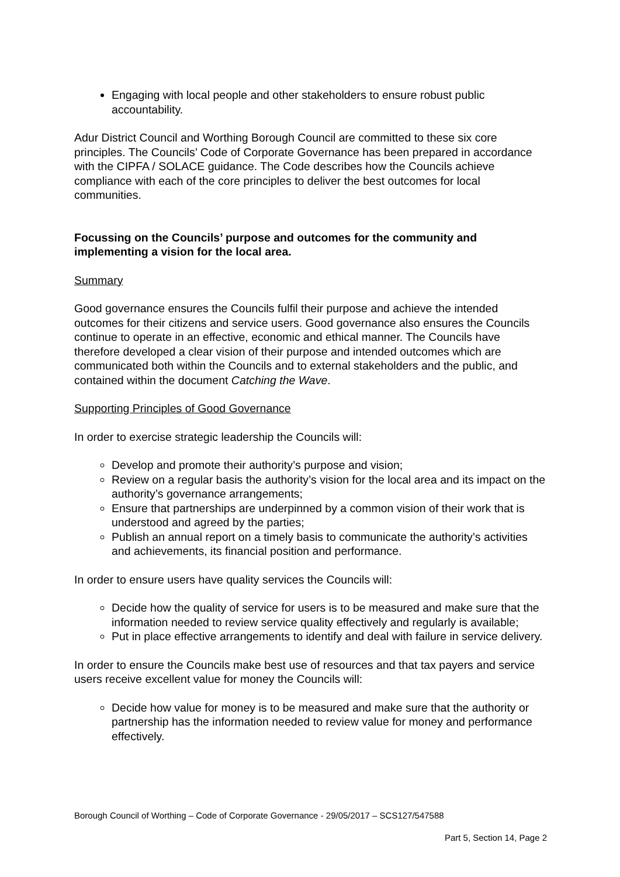Engaging with local people and other stakeholders to ensure robust public accountability.
Adur District Council and Worthing Borough Council are committed to these six core principles. The Councils’ Code of Corporate Governance has been prepared in accordance with the CIPFA / SOLACE guidance. The Code describes how the Councils achieve compliance with each of the core principles to deliver the best outcomes for local communities.
Focussing on the Councils’ purpose and outcomes for the community and implementing a vision for the local area.
Summary
Good governance ensures the Councils fulfil their purpose and achieve the intended outcomes for their citizens and service users. Good governance also ensures the Councils continue to operate in an effective, economic and ethical manner. The Councils have therefore developed a clear vision of their purpose and intended outcomes which are communicated both within the Councils and to external stakeholders and the public, and contained within the document Catching the Wave.
Supporting Principles of Good Governance
In order to exercise strategic leadership the Councils will:
Develop and promote their authority’s purpose and vision;
Review on a regular basis the authority’s vision for the local area and its impact on the authority’s governance arrangements;
Ensure that partnerships are underpinned by a common vision of their work that is understood and agreed by the parties;
Publish an annual report on a timely basis to communicate the authority’s activities and achievements, its financial position and performance.
In order to ensure users have quality services the Councils will:
Decide how the quality of service for users is to be measured and make sure that the information needed to review service quality effectively and regularly is available;
Put in place effective arrangements to identify and deal with failure in service delivery.
In order to ensure the Councils make best use of resources and that tax payers and service users receive excellent value for money the Councils will:
Decide how value for money is to be measured and make sure that the authority or partnership has the information needed to review value for money and performance effectively.
Borough Council of Worthing – Code of Corporate Governance - 29/05/2017 – SCS127/547588
Part 5, Section 14, Page 2